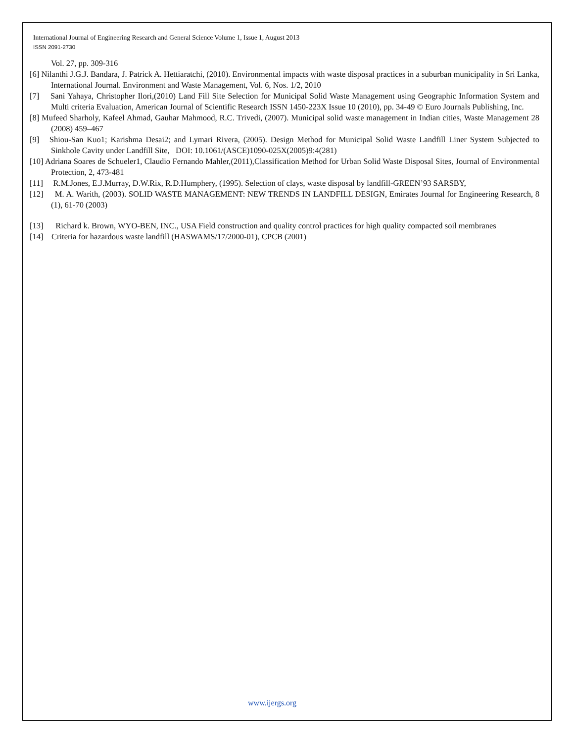International Journal of Engineering Research and General Science Volume 1, Issue 1, August 2013
ISSN 2091-2730
Vol. 27, pp. 309-316
[6] Nilanthi J.G.J. Bandara, J. Patrick A. Hettiaratchi, (2010). Environmental impacts with waste disposal practices in a suburban municipality in Sri Lanka, International Journal. Environment and Waste Management, Vol. 6, Nos. 1/2, 2010
[7] Sani Yahaya, Christopher Ilori,(2010) Land Fill Site Selection for Municipal Solid Waste Management using Geographic Information System and Multi criteria Evaluation, American Journal of Scientific Research ISSN 1450-223X Issue 10 (2010), pp. 34-49 © Euro Journals Publishing, Inc.
[8] Mufeed Sharholy, Kafeel Ahmad, Gauhar Mahmood, R.C. Trivedi, (2007). Municipal solid waste management in Indian cities, Waste Management 28 (2008) 459–467
[9] Shiou-San Kuo1; Karishma Desai2; and Lymari Rivera, (2005). Design Method for Municipal Solid Waste Landfill Liner System Subjected to Sinkhole Cavity under Landfill Site, DOI: 10.1061/(ASCE)1090-025X(2005)9:4(281)
[10] Adriana Soares de Schueler1, Claudio Fernando Mahler,(2011),Classification Method for Urban Solid Waste Disposal Sites, Journal of Environmental Protection, 2, 473-481
[11] R.M.Jones, E.J.Murray, D.W.Rix, R.D.Humphery, (1995). Selection of clays, waste disposal by landfill-GREEN’93 SARSBY,
[12] M. A. Warith, (2003). SOLID WASTE MANAGEMENT: NEW TRENDS IN LANDFILL DESIGN, Emirates Journal for Engineering Research, 8 (1), 61-70 (2003)
[13] Richard k. Brown, WYO-BEN, INC., USA Field construction and quality control practices for high quality compacted soil membranes
[14] Criteria for hazardous waste landfill (HASWAMS/17/2000-01), CPCB (2001)
www.ijergs.org